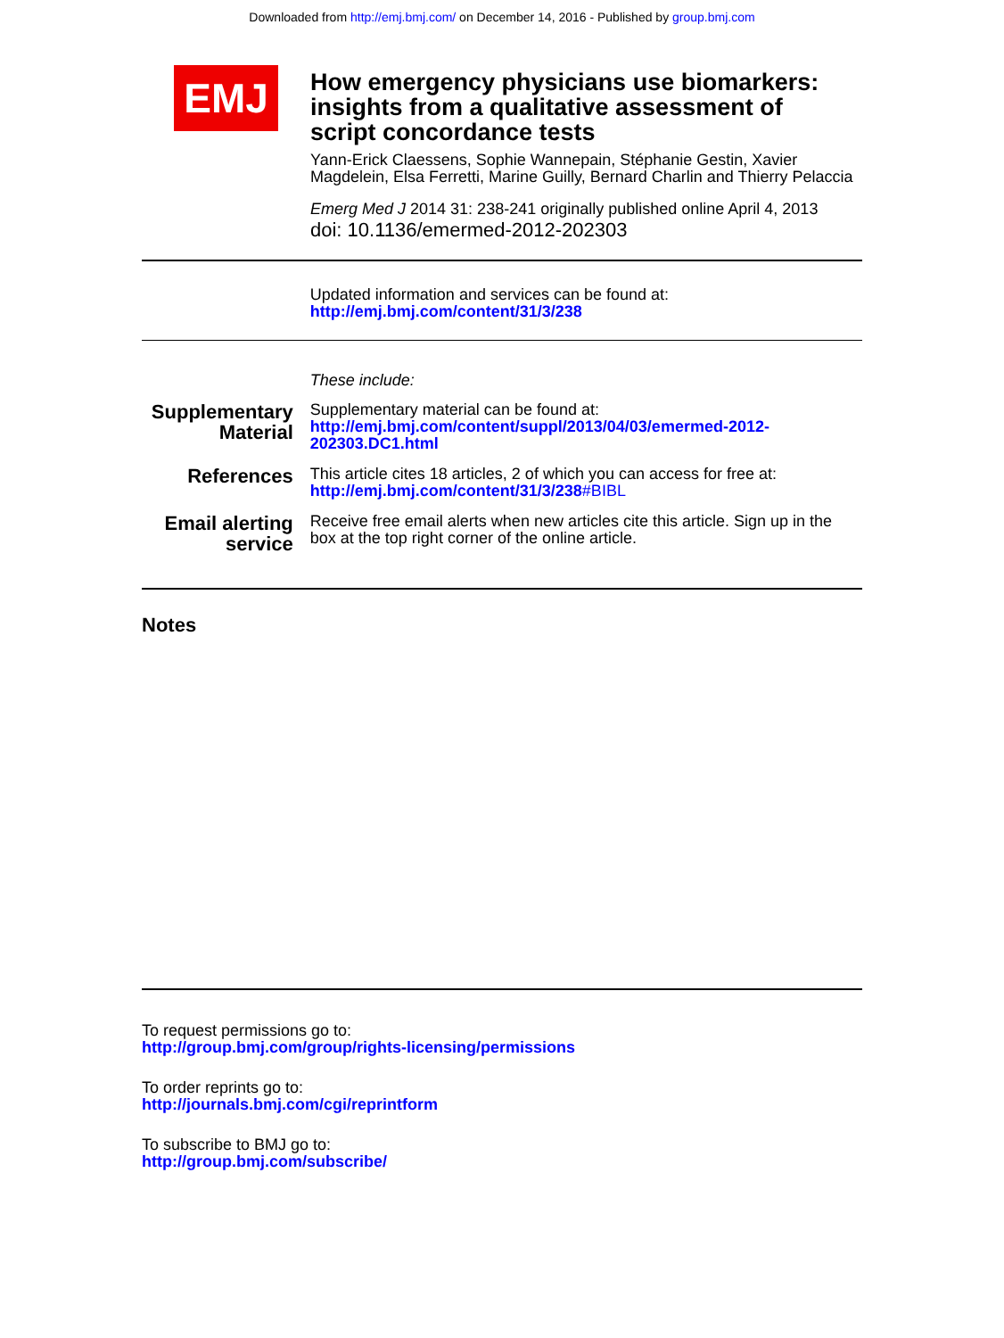Downloaded from http://emj.bmj.com/ on December 14, 2016 - Published by group.bmj.com
EMJ
How emergency physicians use biomarkers: insights from a qualitative assessment of script concordance tests
Yann-Erick Claessens, Sophie Wannepain, Stéphanie Gestin, Xavier Magdelein, Elsa Ferretti, Marine Guilly, Bernard Charlin and Thierry Pelaccia
Emerg Med J 2014 31: 238-241 originally published online April 4, 2013
doi: 10.1136/emermed-2012-202303
Updated information and services can be found at:
http://emj.bmj.com/content/31/3/238
These include:
Supplementary Material
Supplementary material can be found at:
http://emj.bmj.com/content/suppl/2013/04/03/emermed-2012-202303.DC1.html
References
This article cites 18 articles, 2 of which you can access for free at:
http://emj.bmj.com/content/31/3/238#BIBL
Email alerting service
Receive free email alerts when new articles cite this article. Sign up in the box at the top right corner of the online article.
Notes
To request permissions go to:
http://group.bmj.com/group/rights-licensing/permissions
To order reprints go to:
http://journals.bmj.com/cgi/reprintform
To subscribe to BMJ go to:
http://group.bmj.com/subscribe/